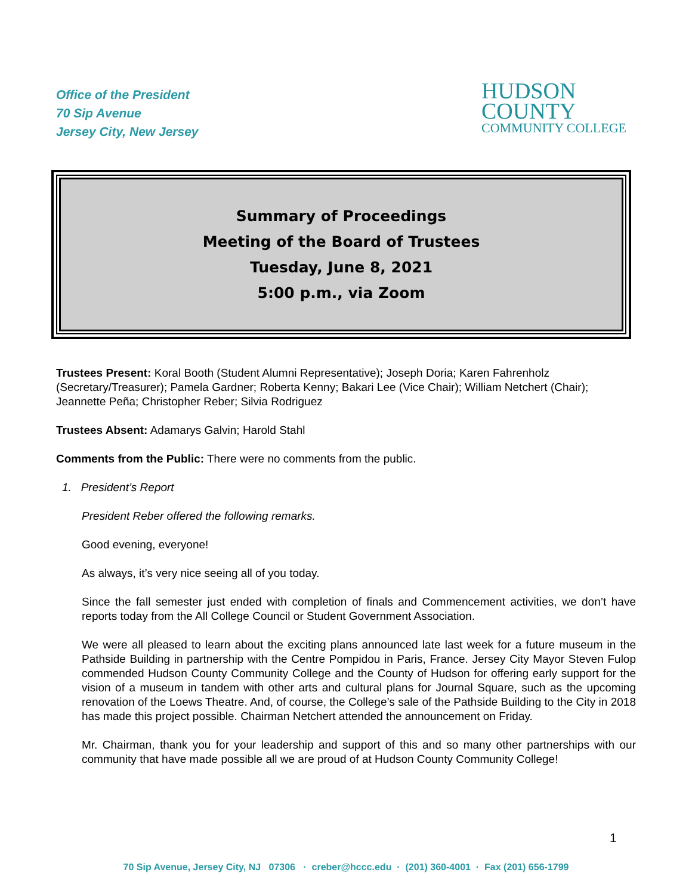Office of the President
70 Sip Avenue
Jersey City, New Jersey
HUDSON
COUNTY
COMMUNITY COLLEGE
Summary of Proceedings
Meeting of the Board of Trustees
Tuesday, June 8, 2021
5:00 p.m., via Zoom
Trustees Present: Koral Booth (Student Alumni Representative); Joseph Doria; Karen Fahrenholz (Secretary/Treasurer); Pamela Gardner; Roberta Kenny; Bakari Lee (Vice Chair); William Netchert (Chair); Jeannette Peña; Christopher Reber; Silvia Rodriguez
Trustees Absent: Adamarys Galvin; Harold Stahl
Comments from the Public: There were no comments from the public.
1. President’s Report
President Reber offered the following remarks.
Good evening, everyone!
As always, it’s very nice seeing all of you today.
Since the fall semester just ended with completion of finals and Commencement activities, we don’t have reports today from the All College Council or Student Government Association.
We were all pleased to learn about the exciting plans announced late last week for a future museum in the Pathside Building in partnership with the Centre Pompidou in Paris, France. Jersey City Mayor Steven Fulop commended Hudson County Community College and the County of Hudson for offering early support for the vision of a museum in tandem with other arts and cultural plans for Journal Square, such as the upcoming renovation of the Loews Theatre. And, of course, the College’s sale of the Pathside Building to the City in 2018 has made this project possible. Chairman Netchert attended the announcement on Friday.
Mr. Chairman, thank you for your leadership and support of this and so many other partnerships with our community that have made possible all we are proud of at Hudson County Community College!
1
70 Sip Avenue, Jersey City, NJ 07306 · creber@hccc.edu · (201) 360-4001 · Fax (201) 656-1799